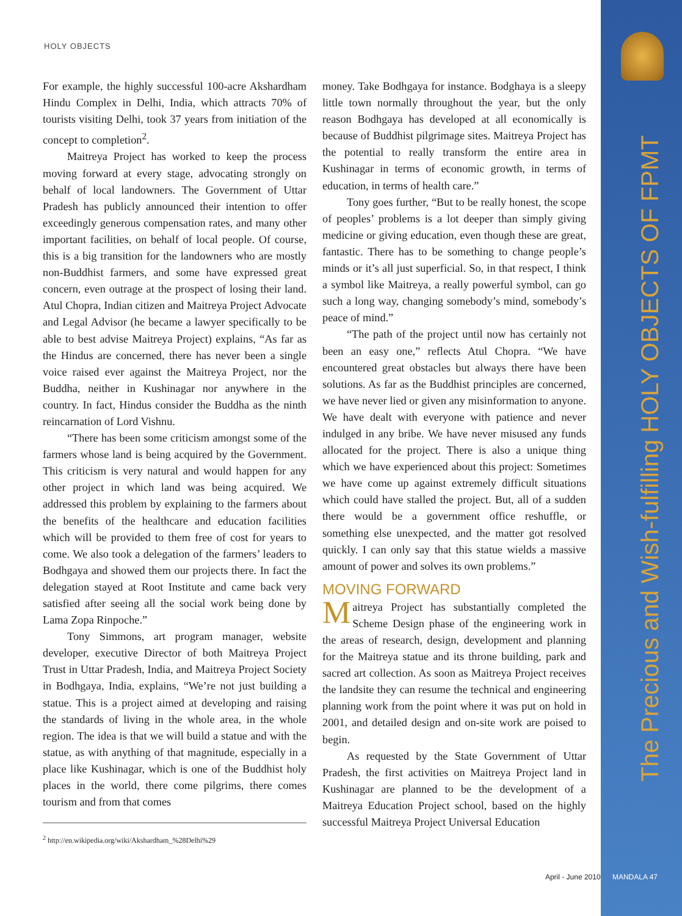The Precious and Wish-fulfilling HOLY OBJECTS OF FPMT
HOLY OBJECTS
For example, the highly successful 100-acre Akshardham Hindu Complex in Delhi, India, which attracts 70% of tourists visiting Delhi, took 37 years from initiation of the concept to completion<sup>2</sup>.
Maitreya Project has worked to keep the process moving forward at every stage, advocating strongly on behalf of local landowners. The Government of Uttar Pradesh has publicly announced their intention to offer exceedingly generous compensation rates, and many other important facilities, on behalf of local people. Of course, this is a big transition for the landowners who are mostly non-Buddhist farmers, and some have expressed great concern, even outrage at the prospect of losing their land. Atul Chopra, Indian citizen and Maitreya Project Advocate and Legal Advisor (he became a lawyer specifically to be able to best advise Maitreya Project) explains, “As far as the Hindus are concerned, there has never been a single voice raised ever against the Maitreya Project, nor the Buddha, neither in Kushinagar nor anywhere in the country. In fact, Hindus consider the Buddha as the ninth reincarnation of Lord Vishnu.
“There has been some criticism amongst some of the farmers whose land is being acquired by the Government. This criticism is very natural and would happen for any other project in which land was being acquired. We addressed this problem by explaining to the farmers about the benefits of the healthcare and education facilities which will be provided to them free of cost for years to come. We also took a delegation of the farmers’ leaders to Bodhgaya and showed them our projects there. In fact the delegation stayed at Root Institute and came back very satisfied after seeing all the social work being done by Lama Zopa Rinpoche.”
Tony Simmons, art program manager, website developer, executive Director of both Maitreya Project Trust in Uttar Pradesh, India, and Maitreya Project Society in Bodhgaya, India, explains, “We’re not just building a statue. This is a project aimed at developing and raising the standards of living in the whole area, in the whole region. The idea is that we will build a statue and with the statue, as with anything of that magnitude, especially in a place like Kushinagar, which is one of the Buddhist holy places in the world, there come pilgrims, there comes tourism and from that comes
<sup>2</sup> http://en.wikipedia.org/wiki/Akshardham_%28Delhi%29
money. Take Bodhgaya for instance. Bodghaya is a sleepy little town normally throughout the year, but the only reason Bodhgaya has developed at all economically is because of Buddhist pilgrimage sites. Maitreya Project has the potential to really transform the entire area in Kushinagar in terms of economic growth, in terms of education, in terms of health care.”
Tony goes further, “But to be really honest, the scope of peoples’ problems is a lot deeper than simply giving medicine or giving education, even though these are great, fantastic. There has to be something to change people’s minds or it’s all just superficial. So, in that respect, I think a symbol like Maitreya, a really powerful symbol, can go such a long way, changing somebody’s mind, somebody’s peace of mind.”
“The path of the project until now has certainly not been an easy one,” reflects Atul Chopra. “We have encountered great obstacles but always there have been solutions. As far as the Buddhist principles are concerned, we have never lied or given any misinformation to anyone. We have dealt with everyone with patience and never indulged in any bribe. We have never misused any funds allocated for the project. There is also a unique thing which we have experienced about this project: Sometimes we have come up against extremely difficult situations which could have stalled the project. But, all of a sudden there would be a government office reshuffle, or something else unexpected, and the matter got resolved quickly. I can only say that this statue wields a massive amount of power and solves its own problems.”
MOVING FORWARD
Maitreya Project has substantially completed the Scheme Design phase of the engineering work in the areas of research, design, development and planning for the Maitreya statue and its throne building, park and sacred art collection. As soon as Maitreya Project receives the landsite they can resume the technical and engineering planning work from the point where it was put on hold in 2001, and detailed design and on-site work are poised to begin.
As requested by the State Government of Uttar Pradesh, the first activities on Maitreya Project land in Kushinagar are planned to be the development of a Maitreya Education Project school, based on the highly successful Maitreya Project Universal Education
April - June 2010 MANDALA 47